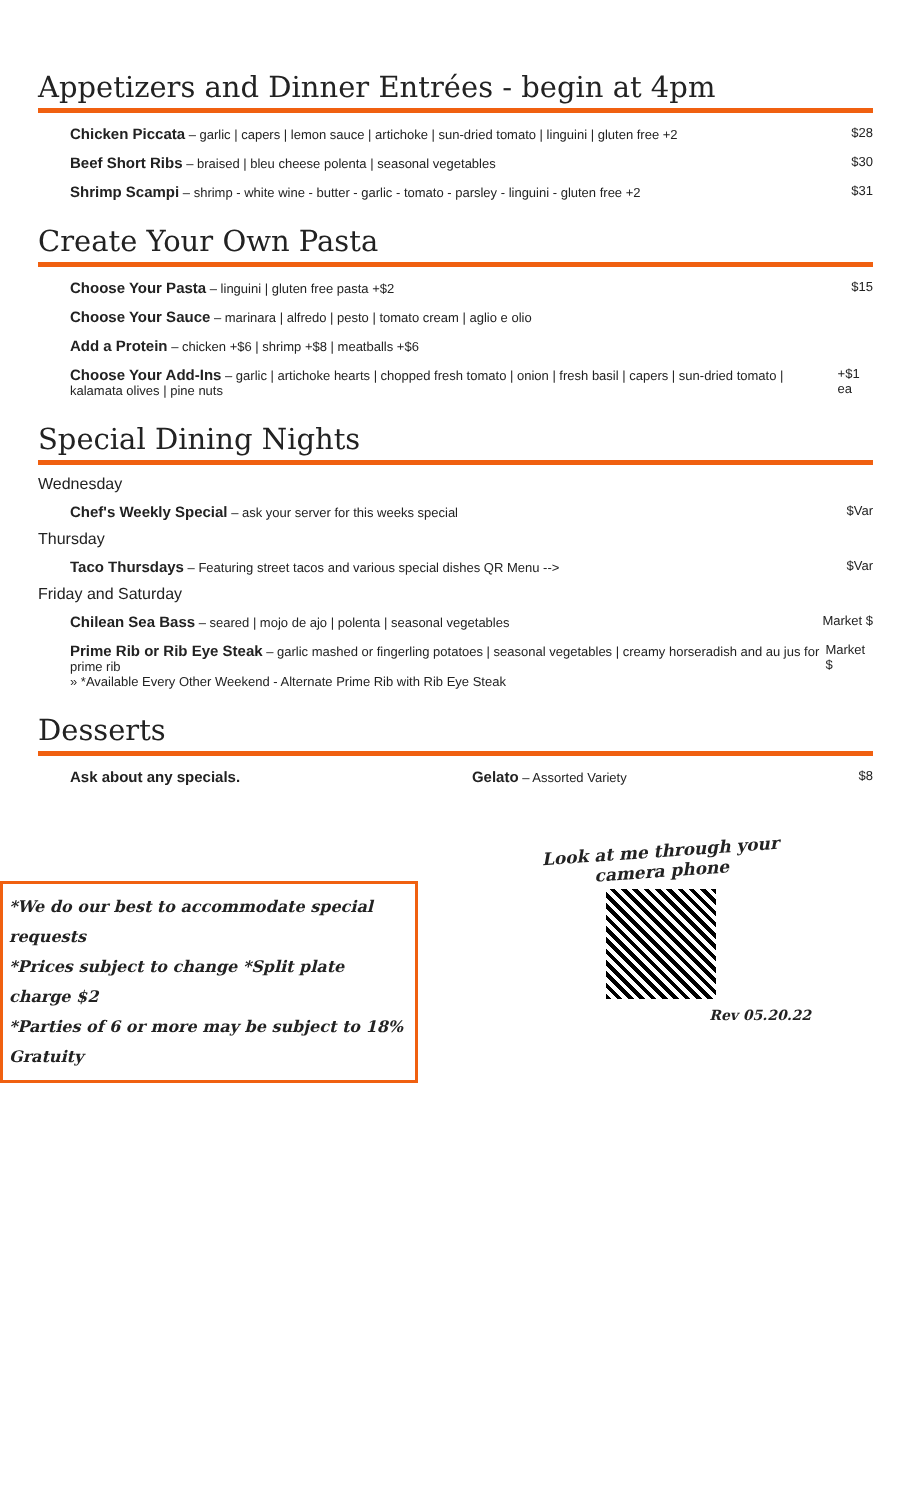Appetizers and Dinner Entrées - begin at 4pm
Chicken Piccata – garlic | capers | lemon sauce | artichoke | sun-dried tomato | linguini | gluten free +2 $28
Beef Short Ribs – braised | bleu cheese polenta | seasonal vegetables $30
Shrimp Scampi – shrimp - white wine - butter - garlic - tomato - parsley - linguini - gluten free +2 $31
Create Your Own Pasta
Choose Your Pasta – linguini | gluten free pasta +$2 $15
Choose Your Sauce – marinara | alfredo | pesto | tomato cream | aglio e olio
Add a Protein – chicken +$6 | shrimp +$8 | meatballs +$6
Choose Your Add-Ins – garlic | artichoke hearts | chopped fresh tomato | onion | fresh basil | capers | sun-dried tomato | kalamata olives | pine nuts +$1 ea
Special Dining Nights
Wednesday
Chef's Weekly Special – ask your server for this weeks special $Var
Thursday
Taco Thursdays – Featuring street tacos and various special dishes QR Menu --> $Var
Friday and Saturday
Chilean Sea Bass – seared | mojo de ajo | polenta | seasonal vegetables Market $
Prime Rib or Rib Eye Steak – garlic mashed or fingerling potatoes | seasonal vegetables | creamy horseradish and au jus for prime rib
» *Available Every Other Weekend - Alternate Prime Rib with Rib Eye Steak Market $
Desserts
Ask about any specials. Gelato – Assorted Variety $8
*We do our best to accommodate special requests
*Prices subject to change *Split plate charge $2
*Parties of 6 or more may be subject to 18% Gratuity
Look at me through your camera phone
Rev 05.20.22